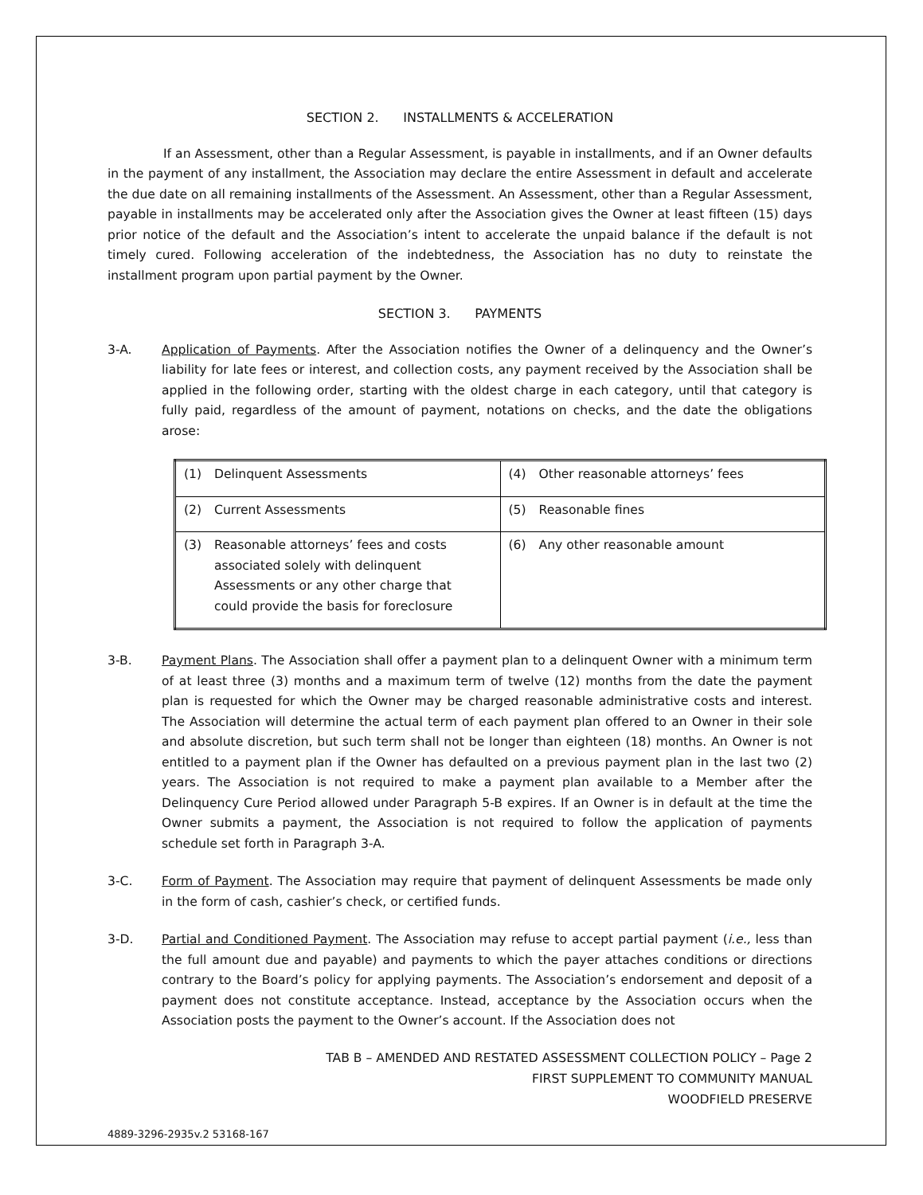SECTION 2. INSTALLMENTS & ACCELERATION
If an Assessment, other than a Regular Assessment, is payable in installments, and if an Owner defaults in the payment of any installment, the Association may declare the entire Assessment in default and accelerate the due date on all remaining installments of the Assessment. An Assessment, other than a Regular Assessment, payable in installments may be accelerated only after the Association gives the Owner at least fifteen (15) days prior notice of the default and the Association’s intent to accelerate the unpaid balance if the default is not timely cured. Following acceleration of the indebtedness, the Association has no duty to reinstate the installment program upon partial payment by the Owner.
SECTION 3. PAYMENTS
3-A. Application of Payments. After the Association notifies the Owner of a delinquency and the Owner’s liability for late fees or interest, and collection costs, any payment received by the Association shall be applied in the following order, starting with the oldest charge in each category, until that category is fully paid, regardless of the amount of payment, notations on checks, and the date the obligations arose:
| (1) Delinquent Assessments | (4) Other reasonable attorneys’ fees |
| (2) Current Assessments | (5) Reasonable fines |
| (3) Reasonable attorneys’ fees and costs associated solely with delinquent Assessments or any other charge that could provide the basis for foreclosure | (6) Any other reasonable amount |
3-B. Payment Plans. The Association shall offer a payment plan to a delinquent Owner with a minimum term of at least three (3) months and a maximum term of twelve (12) months from the date the payment plan is requested for which the Owner may be charged reasonable administrative costs and interest. The Association will determine the actual term of each payment plan offered to an Owner in their sole and absolute discretion, but such term shall not be longer than eighteen (18) months. An Owner is not entitled to a payment plan if the Owner has defaulted on a previous payment plan in the last two (2) years. The Association is not required to make a payment plan available to a Member after the Delinquency Cure Period allowed under Paragraph 5-B expires. If an Owner is in default at the time the Owner submits a payment, the Association is not required to follow the application of payments schedule set forth in Paragraph 3-A.
3-C. Form of Payment. The Association may require that payment of delinquent Assessments be made only in the form of cash, cashier’s check, or certified funds.
3-D. Partial and Conditioned Payment. The Association may refuse to accept partial payment (i.e., less than the full amount due and payable) and payments to which the payer attaches conditions or directions contrary to the Board’s policy for applying payments. The Association’s endorsement and deposit of a payment does not constitute acceptance. Instead, acceptance by the Association occurs when the Association posts the payment to the Owner’s account. If the Association does not
TAB B – AMENDED AND RESTATED ASSESSMENT COLLECTION POLICY – Page 2
FIRST SUPPLEMENT TO COMMUNITY MANUAL
WOODFIELD PRESERVE
4889-3296-2935v.2 53168-167